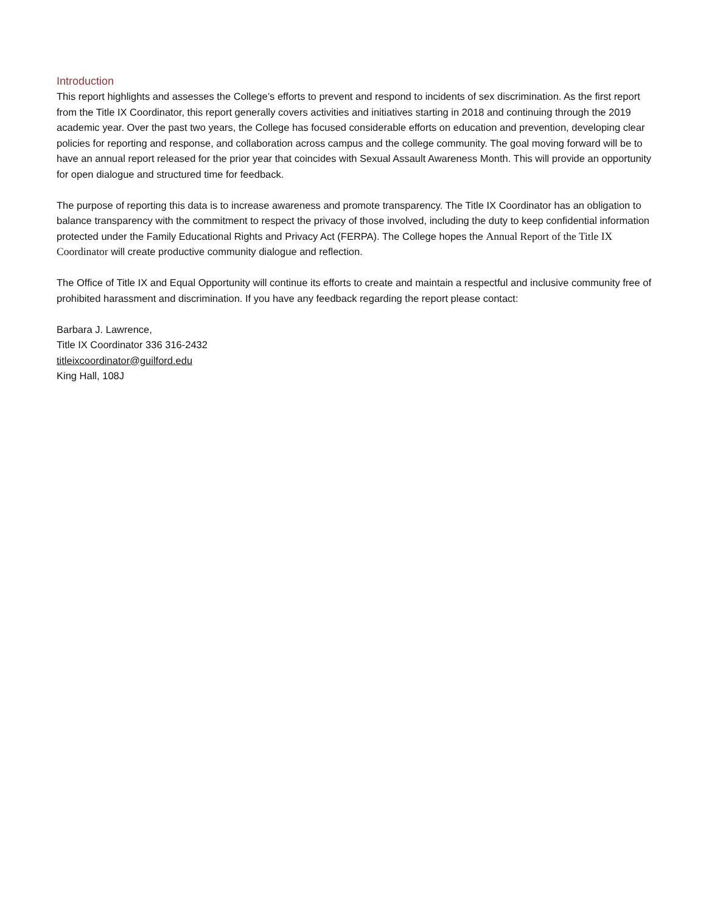Introduction
This report highlights and assesses the College’s efforts to prevent and respond to incidents of sex discrimination. As the first report from the Title IX Coordinator, this report generally covers activities and initiatives starting in 2018 and continuing through the 2019 academic year. Over the past two years, the College has focused considerable efforts on education and prevention, developing clear policies for reporting and response, and collaboration across campus and the college community. The goal moving forward will be to have an annual report released for the prior year that coincides with Sexual Assault Awareness Month. This will provide an opportunity for open dialogue and structured time for feedback.
The purpose of reporting this data is to increase awareness and promote transparency. The Title IX Coordinator has an obligation to balance transparency with the commitment to respect the privacy of those involved, including the duty to keep confidential information protected under the Family Educational Rights and Privacy Act (FERPA). The College hopes the Annual Report of the Title IX Coordinator will create productive community dialogue and reflection.
The Office of Title IX and Equal Opportunity will continue its efforts to create and maintain a respectful and inclusive community free of prohibited harassment and discrimination. If you have any feedback regarding the report please contact:
Barbara J. Lawrence,
Title IX Coordinator 336 316-2432
titleixcoordinator@guilford.edu
King Hall, 108J